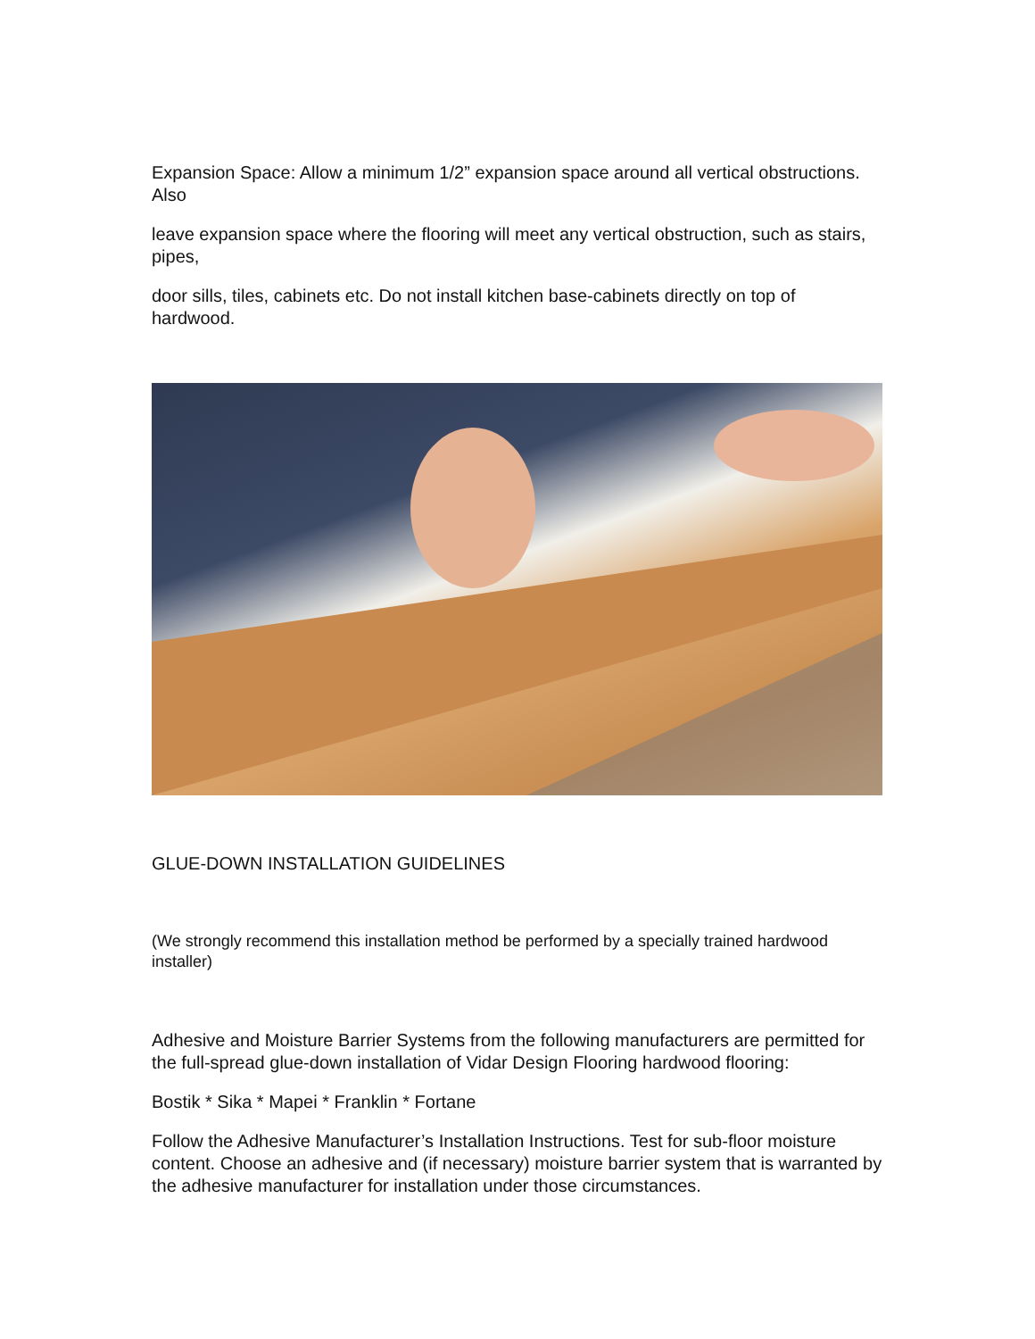Expansion Space: Allow a minimum 1/2” expansion space around all vertical obstructions. Also
leave expansion space where the flooring will meet any vertical obstruction, such as stairs, pipes,
door sills, tiles, cabinets etc. Do not install kitchen base-cabinets directly on top of hardwood.
GLUE-DOWN INSTALLATION GUIDELINES
(We strongly recommend this installation method be performed by a specially trained hardwood installer)
Adhesive and Moisture Barrier Systems from the following manufacturers are permitted for the full-spread glue-down installation of Vidar Design Flooring hardwood flooring:
Bostik * Sika * Mapei * Franklin * Fortane
Follow the Adhesive Manufacturer’s Installation Instructions. Test for sub-floor moisture content. Choose an adhesive and (if necessary) moisture barrier system that is warranted by the adhesive manufacturer for installation under those circumstances.